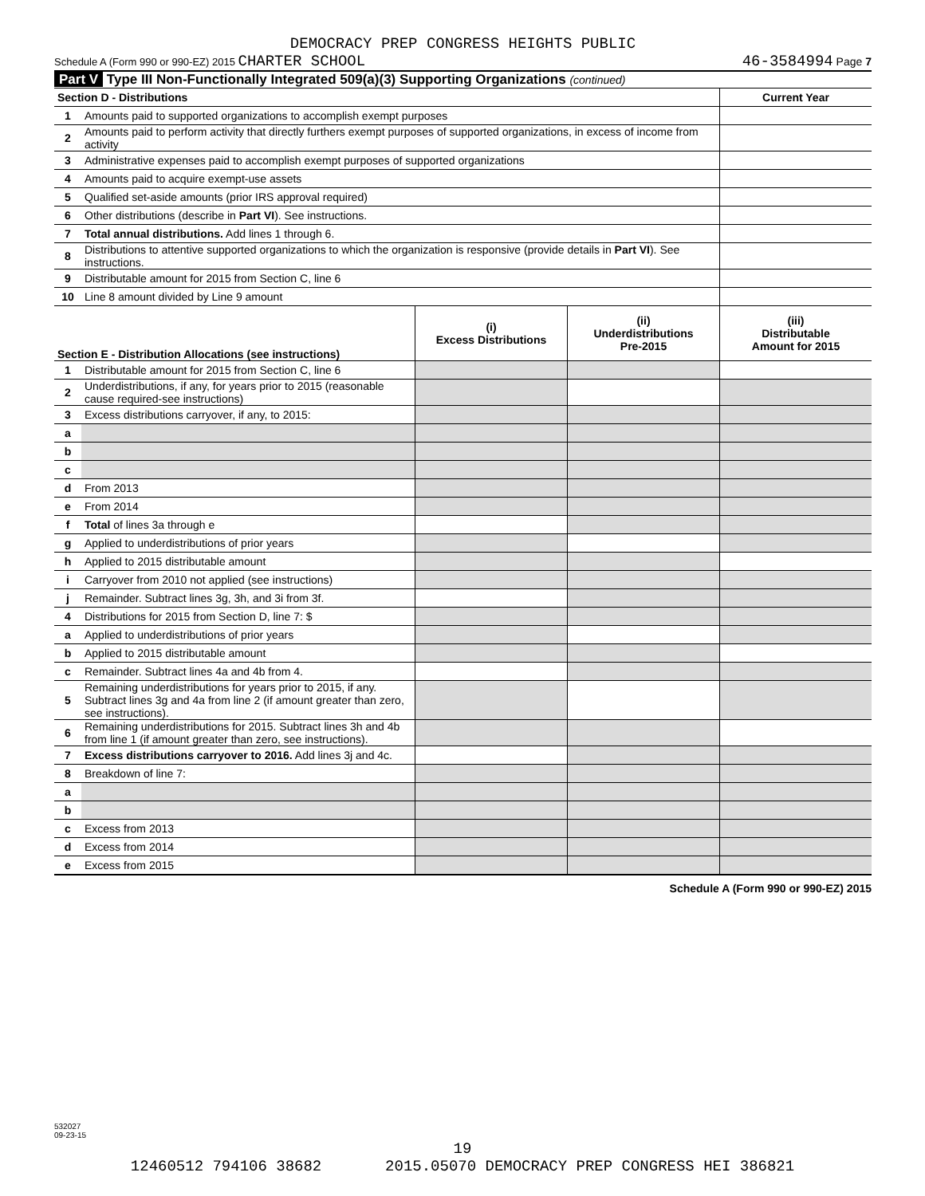DEMOCRACY PREP CONGRESS HEIGHTS PUBLIC
Schedule A (Form 990 or 990-EZ) 2015 CHARTER SCHOOL 46-3584994 Page 7
Part V Type III Non-Functionally Integrated 509(a)(3) Supporting Organizations (continued)
| Section D - Distributions | | Current Year |
| --- | --- | --- |
| 1 | Amounts paid to supported organizations to accomplish exempt purposes | |
| 2 | Amounts paid to perform activity that directly furthers exempt purposes of supported organizations, in excess of income from activity | |
| 3 | Administrative expenses paid to accomplish exempt purposes of supported organizations | |
| 4 | Amounts paid to acquire exempt-use assets | |
| 5 | Qualified set-aside amounts (prior IRS approval required) | |
| 6 | Other distributions (describe in Part VI ). See instructions. | |
| 7 | Total annual distributions. Add lines 1 through 6. | |
| 8 | Distributions to attentive supported organizations to which the organization is responsive (provide details in Part VI ). See instructions. | |
| 9 | Distributable amount for 2015 from Section C, line 6 | |
| 10 | Line 8 amount divided by Line 9 amount | |
| Section E - Distribution Allocations (see instructions) | | (i) Excess Distributions | (ii) Underdistributions Pre-2015 | (iii) Distributable Amount for 2015 |
| --- | --- | --- | --- | --- |
| 1 | Distributable amount for 2015 from Section C, line 6 | | | |
| 2 | Underdistributions, if any, for years prior to 2015 (reasonable cause required-see instructions) | | | |
| 3 | Excess distributions carryover, if any, to 2015: | | | |
| a | | | | |
| b | | | | |
| c | | | | |
| d | From 2013 | | | |
| e | From 2014 | | | |
| f | Total of lines 3a through e | | | |
| g | Applied to underdistributions of prior years | | | |
| h | Applied to 2015 distributable amount | | | |
| i | Carryover from 2010 not applied (see instructions) | | | |
| j | Remainder. Subtract lines 3g, 3h, and 3i from 3f. | | | |
| 4 | Distributions for 2015 from Section D, line 7: $ | | | |
| a | Applied to underdistributions of prior years | | | |
| b | Applied to 2015 distributable amount | | | |
| c | Remainder. Subtract lines 4a and 4b from 4. | | | |
| 5 | Remaining underdistributions for years prior to 2015, if any. Subtract lines 3g and 4a from line 2 (if amount greater than zero, see instructions). | | | |
| 6 | Remaining underdistributions for 2015. Subtract lines 3h and 4b from line 1 (if amount greater than zero, see instructions). | | | |
| 7 | Excess distributions carryover to 2016. Add lines 3j and 4c. | | | |
| 8 | Breakdown of line 7: | | | |
| a | | | | |
| b | | | | |
| c | Excess from 2013 | | | |
| d | Excess from 2014 | | | |
| e | Excess from 2015 | | | |
Schedule A (Form 990 or 990-EZ) 2015
532027
09-23-15
19
12460512 794106 38682 2015.05070 DEMOCRACY PREP CONGRESS HEI 386821